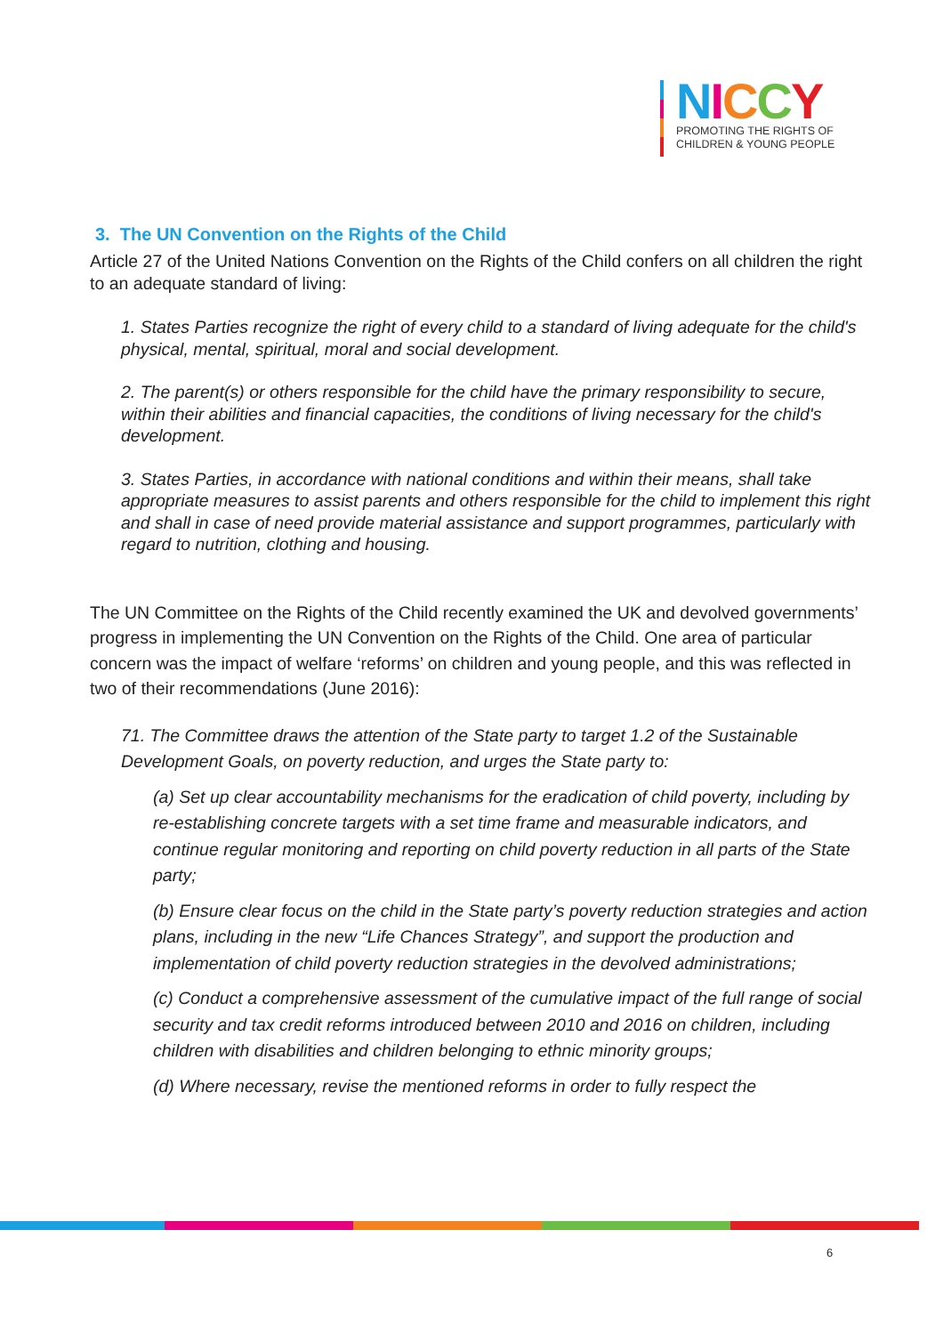NICCY
PROMOTING THE RIGHTS OF
CHILDREN & YOUNG PEOPLE
3. The UN Convention on the Rights of the Child
Article 27 of the United Nations Convention on the Rights of the Child confers on all children the right to an adequate standard of living:
1. States Parties recognize the right of every child to a standard of living adequate for the child's physical, mental, spiritual, moral and social development.
2. The parent(s) or others responsible for the child have the primary responsibility to secure, within their abilities and financial capacities, the conditions of living necessary for the child's development.
3. States Parties, in accordance with national conditions and within their means, shall take appropriate measures to assist parents and others responsible for the child to implement this right and shall in case of need provide material assistance and support programmes, particularly with regard to nutrition, clothing and housing.
The UN Committee on the Rights of the Child recently examined the UK and devolved governments’ progress in implementing the UN Convention on the Rights of the Child. One area of particular concern was the impact of welfare ‘reforms’ on children and young people, and this was reflected in two of their recommendations (June 2016):
71. The Committee draws the attention of the State party to target 1.2 of the Sustainable Development Goals, on poverty reduction, and urges the State party to:
(a) Set up clear accountability mechanisms for the eradication of child poverty, including by re-establishing concrete targets with a set time frame and measurable indicators, and continue regular monitoring and reporting on child poverty reduction in all parts of the State party;
(b) Ensure clear focus on the child in the State party’s poverty reduction strategies and action plans, including in the new “Life Chances Strategy”, and support the production and implementation of child poverty reduction strategies in the devolved administrations;
(c) Conduct a comprehensive assessment of the cumulative impact of the full range of social security and tax credit reforms introduced between 2010 and 2016 on children, including children with disabilities and children belonging to ethnic minority groups;
(d) Where necessary, revise the mentioned reforms in order to fully respect the
6